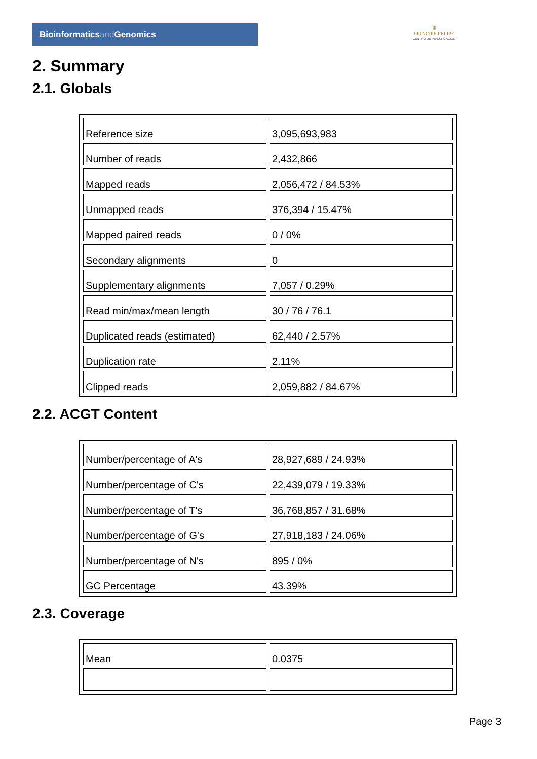Bioinformaticsand Genomics
♛
PRINCIPE FELIPE
CENTRO DE INVESTIGACION
2. Summary
2.1. Globals
| Reference size | 3,095,693,983 |
| Number of reads | 2,432,866 |
| Mapped reads | 2,056,472 / 84.53% |
| Unmapped reads | 376,394 / 15.47% |
| Mapped paired reads | 0 / 0% |
| Secondary alignments | 0 |
| Supplementary alignments | 7,057 / 0.29% |
| Read min/max/mean length | 30 / 76 / 76.1 |
| Duplicated reads (estimated) | 62,440 / 2.57% |
| Duplication rate | 2.11% |
| Clipped reads | 2,059,882 / 84.67% |
2.2. ACGT Content
| Number/percentage of A's | 28,927,689 / 24.93% |
| Number/percentage of C's | 22,439,079 / 19.33% |
| Number/percentage of T's | 36,768,857 / 31.68% |
| Number/percentage of G's | 27,918,183 / 24.06% |
| Number/percentage of N's | 895 / 0% |
| GC Percentage | 43.39% |
2.3. Coverage
| Mean | 0.0375 |
Page 3